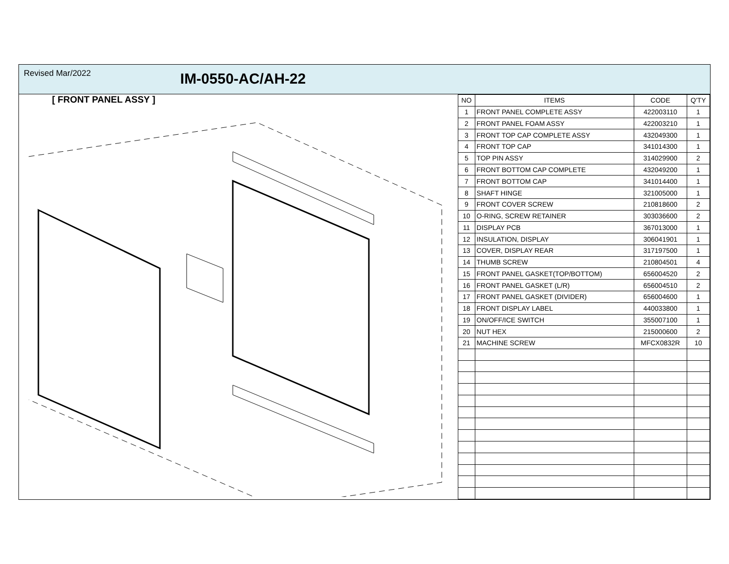Revised Mar/2022
IM-0550-AC/AH-22
[ FRONT PANEL ASSY ]
| NO | ITEMS | CODE | Q'TY |
| --- | --- | --- | --- |
| 1 | FRONT PANEL COMPLETE ASSY | 422003110 | 1 |
| 2 | FRONT PANEL FOAM ASSY | 422003210 | 1 |
| 3 | FRONT TOP CAP COMPLETE ASSY | 432049300 | 1 |
| 4 | FRONT TOP CAP | 341014300 | 1 |
| 5 | TOP PIN ASSY | 314029900 | 2 |
| 6 | FRONT BOTTOM CAP COMPLETE | 432049200 | 1 |
| 7 | FRONT BOTTOM CAP | 341014400 | 1 |
| 8 | SHAFT HINGE | 321005000 | 1 |
| 9 | FRONT COVER SCREW | 210818600 | 2 |
| 10 | O-RING, SCREW RETAINER | 303036600 | 2 |
| 11 | DISPLAY PCB | 367013000 | 1 |
| 12 | INSULATION, DISPLAY | 306041901 | 1 |
| 13 | COVER, DISPLAY REAR | 317197500 | 1 |
| 14 | THUMB SCREW | 210804501 | 4 |
| 15 | FRONT PANEL GASKET(TOP/BOTTOM) | 656004520 | 2 |
| 16 | FRONT PANEL GASKET (L/R) | 656004510 | 2 |
| 17 | FRONT PANEL GASKET (DIVIDER) | 656004600 | 1 |
| 18 | FRONT DISPLAY LABEL | 440033800 | 1 |
| 19 | ON/OFF/ICE SWITCH | 355007100 | 1 |
| 20 | NUT HEX | 215000600 | 2 |
| 21 | MACHINE SCREW | MFCX0832R | 10 |